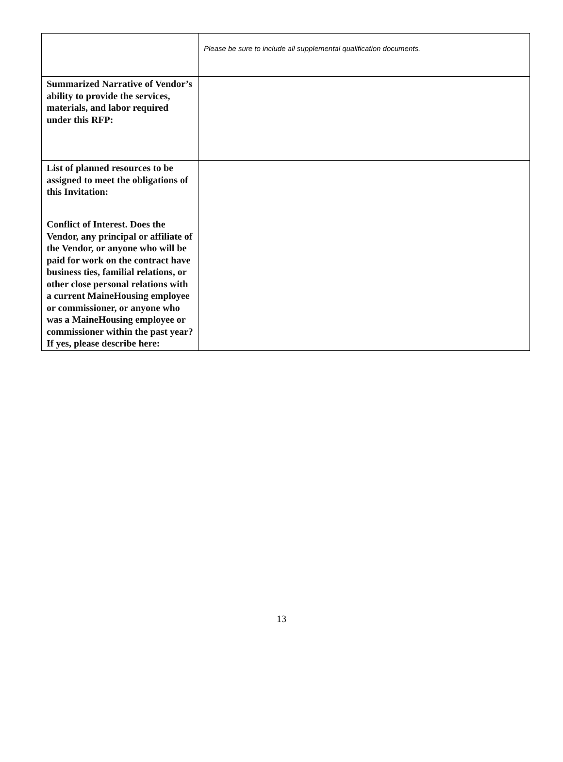| | Please be sure to include all supplemental qualification documents. |
| Summarized Narrative of Vendor’s ability to provide the services, materials, and labor required under this RFP: | |
| List of planned resources to be assigned to meet the obligations of this Invitation: | |
| Conflict of Interest. Does the Vendor, any principal or affiliate of the Vendor, or anyone who will be paid for work on the contract have business ties, familial relations, or other close personal relations with a current MaineHousing employee or commissioner, or anyone who was a MaineHousing employee or commissioner within the past year? If yes, please describe here: | |
13